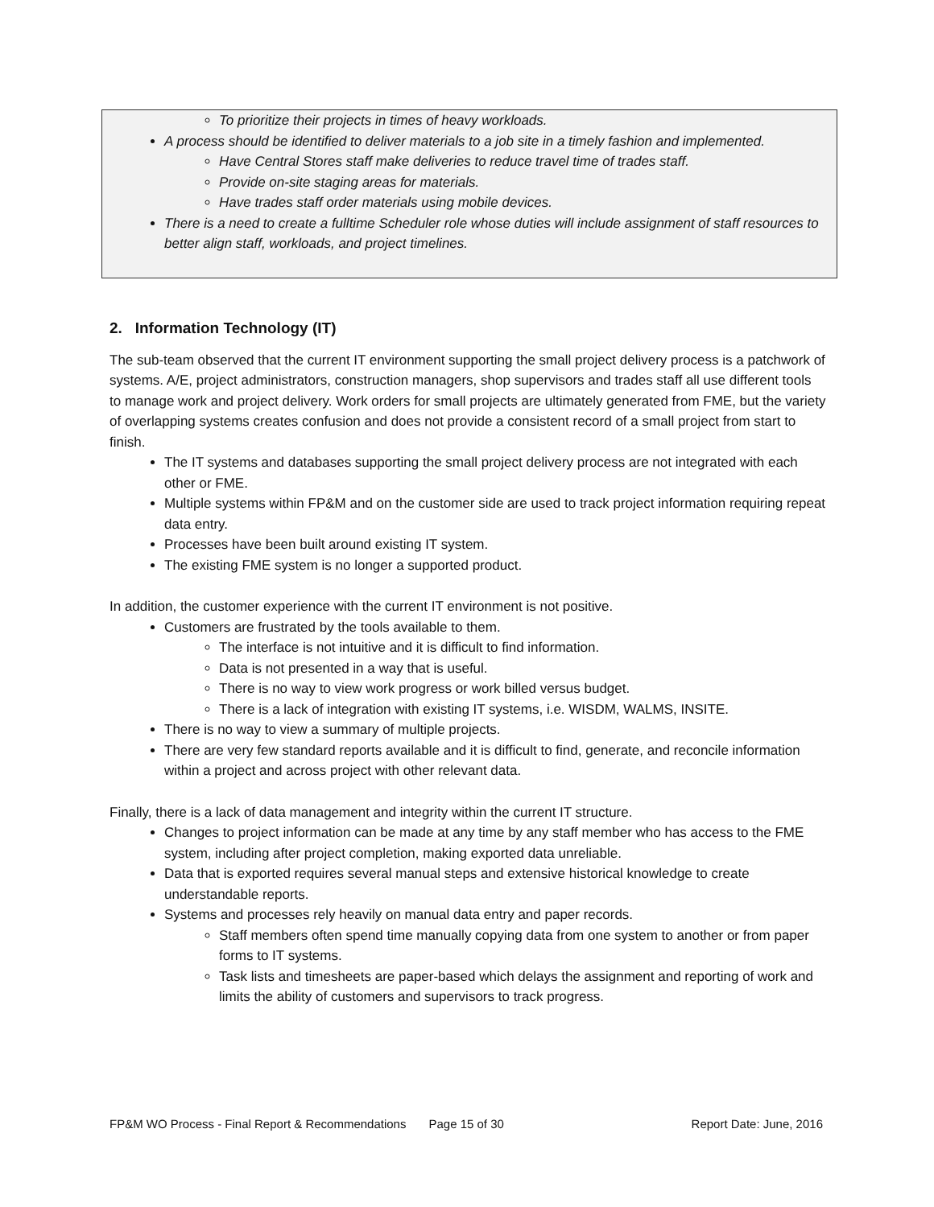To prioritize their projects in times of heavy workloads.
A process should be identified to deliver materials to a job site in a timely fashion and implemented.
Have Central Stores staff make deliveries to reduce travel time of trades staff.
Provide on-site staging areas for materials.
Have trades staff order materials using mobile devices.
There is a need to create a fulltime Scheduler role whose duties will include assignment of staff resources to better align staff, workloads, and project timelines.
2. Information Technology (IT)
The sub-team observed that the current IT environment supporting the small project delivery process is a patchwork of systems. A/E, project administrators, construction managers, shop supervisors and trades staff all use different tools to manage work and project delivery. Work orders for small projects are ultimately generated from FME, but the variety of overlapping systems creates confusion and does not provide a consistent record of a small project from start to finish.
The IT systems and databases supporting the small project delivery process are not integrated with each other or FME.
Multiple systems within FP&M and on the customer side are used to track project information requiring repeat data entry.
Processes have been built around existing IT system.
The existing FME system is no longer a supported product.
In addition, the customer experience with the current IT environment is not positive.
Customers are frustrated by the tools available to them.
The interface is not intuitive and it is difficult to find information.
Data is not presented in a way that is useful.
There is no way to view work progress or work billed versus budget.
There is a lack of integration with existing IT systems, i.e. WISDM, WALMS, INSITE.
There is no way to view a summary of multiple projects.
There are very few standard reports available and it is difficult to find, generate, and reconcile information within a project and across project with other relevant data.
Finally, there is a lack of data management and integrity within the current IT structure.
Changes to project information can be made at any time by any staff member who has access to the FME system, including after project completion, making exported data unreliable.
Data that is exported requires several manual steps and extensive historical knowledge to create understandable reports.
Systems and processes rely heavily on manual data entry and paper records.
Staff members often spend time manually copying data from one system to another or from paper forms to IT systems.
Task lists and timesheets are paper-based which delays the assignment and reporting of work and limits the ability of customers and supervisors to track progress.
FP&M WO Process - Final Report & Recommendations Page 15 of 30 Report Date: June, 2016